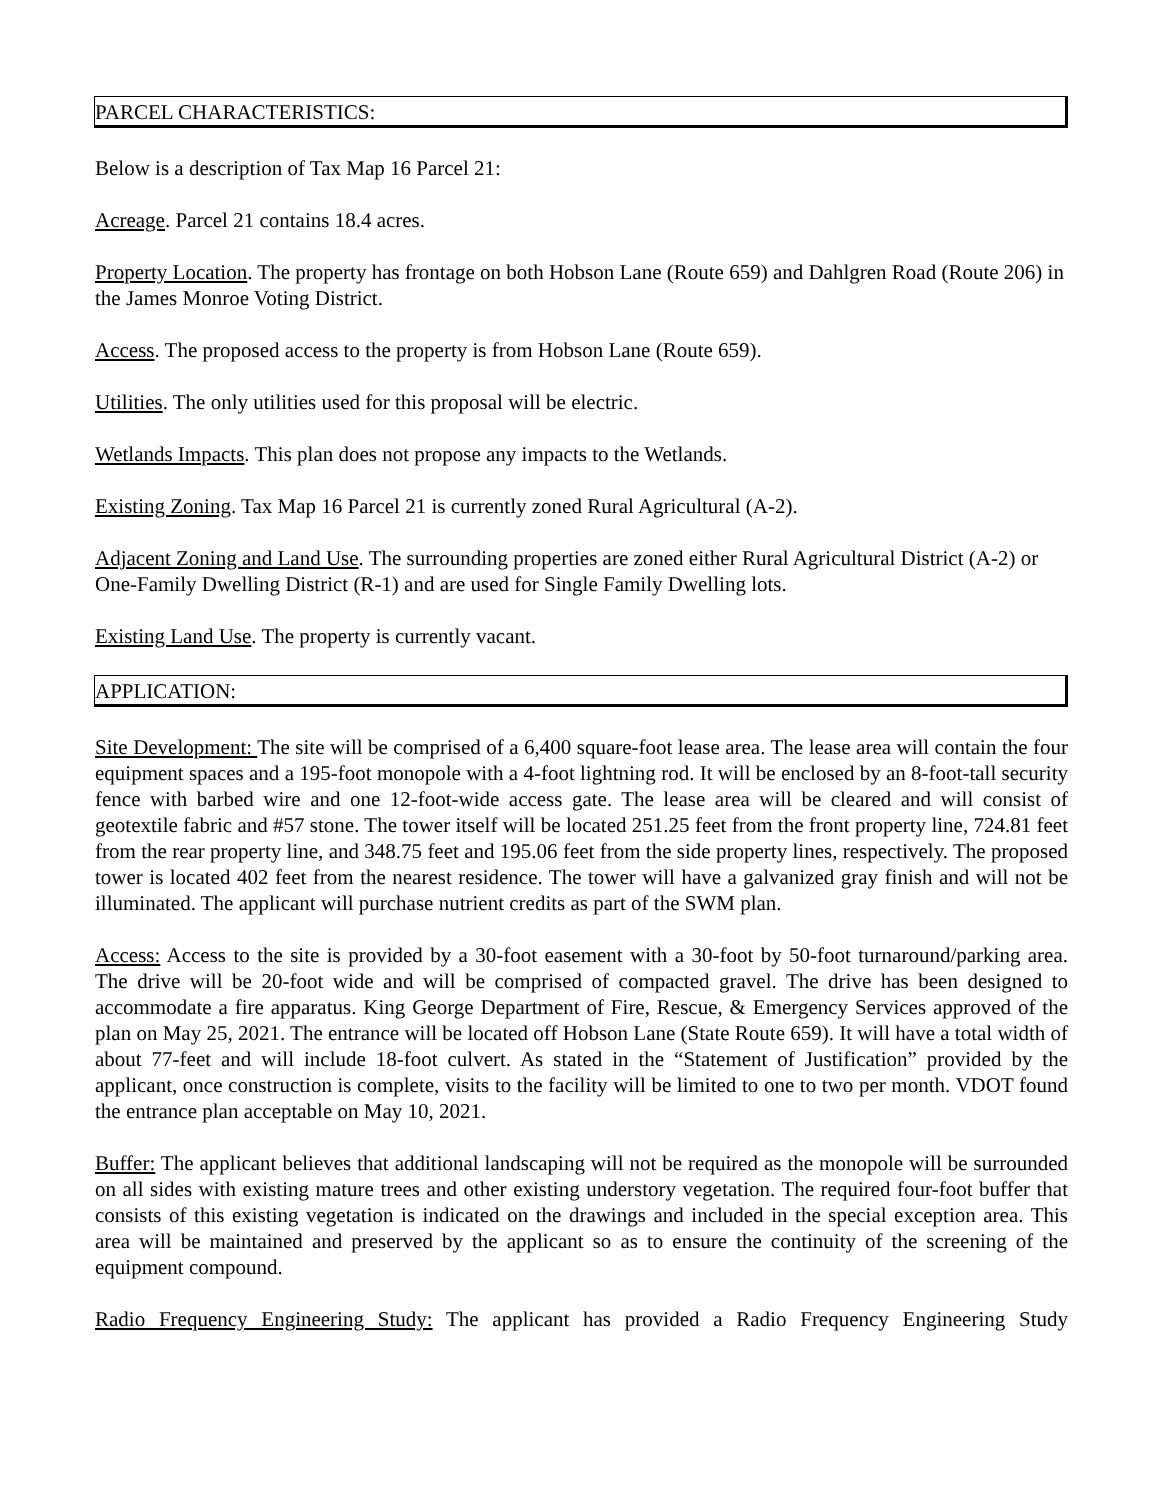PARCEL CHARACTERISTICS:
Below is a description of Tax Map 16 Parcel 21:
Acreage. Parcel 21 contains 18.4 acres.
Property Location. The property has frontage on both Hobson Lane (Route 659) and Dahlgren Road (Route 206) in the James Monroe Voting District.
Access. The proposed access to the property is from Hobson Lane (Route 659).
Utilities. The only utilities used for this proposal will be electric.
Wetlands Impacts. This plan does not propose any impacts to the Wetlands.
Existing Zoning. Tax Map 16 Parcel 21 is currently zoned Rural Agricultural (A-2).
Adjacent Zoning and Land Use. The surrounding properties are zoned either Rural Agricultural District (A-2) or One-Family Dwelling District (R-1) and are used for Single Family Dwelling lots.
Existing Land Use. The property is currently vacant.
APPLICATION:
Site Development: The site will be comprised of a 6,400 square-foot lease area. The lease area will contain the four equipment spaces and a 195-foot monopole with a 4-foot lightning rod. It will be enclosed by an 8-foot-tall security fence with barbed wire and one 12-foot-wide access gate. The lease area will be cleared and will consist of geotextile fabric and #57 stone. The tower itself will be located 251.25 feet from the front property line, 724.81 feet from the rear property line, and 348.75 feet and 195.06 feet from the side property lines, respectively. The proposed tower is located 402 feet from the nearest residence. The tower will have a galvanized gray finish and will not be illuminated. The applicant will purchase nutrient credits as part of the SWM plan.
Access: Access to the site is provided by a 30-foot easement with a 30-foot by 50-foot turnaround/parking area. The drive will be 20-foot wide and will be comprised of compacted gravel. The drive has been designed to accommodate a fire apparatus. King George Department of Fire, Rescue, & Emergency Services approved of the plan on May 25, 2021. The entrance will be located off Hobson Lane (State Route 659). It will have a total width of about 77-feet and will include 18-foot culvert. As stated in the “Statement of Justification” provided by the applicant, once construction is complete, visits to the facility will be limited to one to two per month. VDOT found the entrance plan acceptable on May 10, 2021.
Buffer: The applicant believes that additional landscaping will not be required as the monopole will be surrounded on all sides with existing mature trees and other existing understory vegetation. The required four-foot buffer that consists of this existing vegetation is indicated on the drawings and included in the special exception area. This area will be maintained and preserved by the applicant so as to ensure the continuity of the screening of the equipment compound.
Radio Frequency Engineering Study: The applicant has provided a Radio Frequency Engineering Study